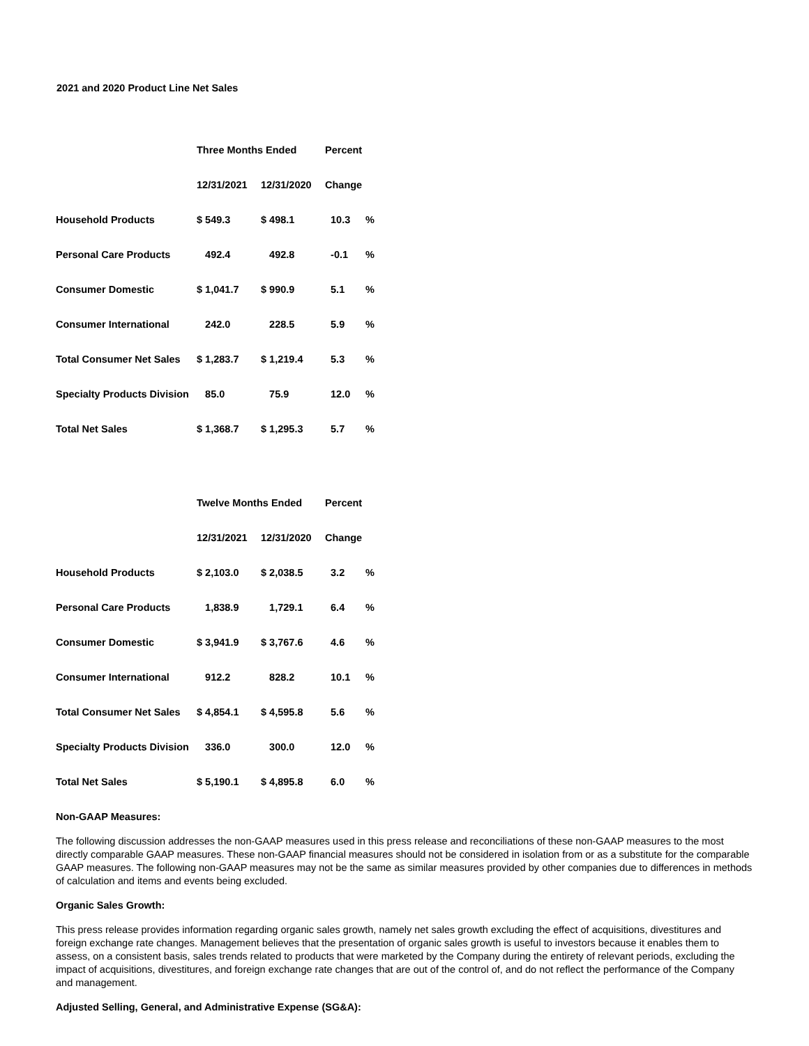2021 and 2020 Product Line Net Sales
| | Three Months Ended | | Percent | |
| --- | --- | --- | --- | --- |
| | 12/31/2021 | 12/31/2020 | Change | |
| Household Products | $ 549.3 | $ 498.1 | 10.3 | % |
| Personal Care Products | 492.4 | 492.8 | -0.1 | % |
| Consumer Domestic | $ 1,041.7 | $ 990.9 | 5.1 | % |
| Consumer International | 242.0 | 228.5 | 5.9 | % |
| Total Consumer Net Sales | $ 1,283.7 | $ 1,219.4 | 5.3 | % |
| Specialty Products Division | 85.0 | 75.9 | 12.0 | % |
| Total Net Sales | $ 1,368.7 | $ 1,295.3 | 5.7 | % |
| | Twelve Months Ended | | Percent | |
| --- | --- | --- | --- | --- |
| | 12/31/2021 | 12/31/2020 | Change | |
| Household Products | $ 2,103.0 | $ 2,038.5 | 3.2 | % |
| Personal Care Products | 1,838.9 | 1,729.1 | 6.4 | % |
| Consumer Domestic | $ 3,941.9 | $ 3,767.6 | 4.6 | % |
| Consumer International | 912.2 | 828.2 | 10.1 | % |
| Total Consumer Net Sales | $ 4,854.1 | $ 4,595.8 | 5.6 | % |
| Specialty Products Division | 336.0 | 300.0 | 12.0 | % |
| Total Net Sales | $ 5,190.1 | $ 4,895.8 | 6.0 | % |
Non-GAAP Measures:
The following discussion addresses the non-GAAP measures used in this press release and reconciliations of these non-GAAP measures to the most directly comparable GAAP measures. These non-GAAP financial measures should not be considered in isolation from or as a substitute for the comparable GAAP measures. The following non-GAAP measures may not be the same as similar measures provided by other companies due to differences in methods of calculation and items and events being excluded.
Organic Sales Growth:
This press release provides information regarding organic sales growth, namely net sales growth excluding the effect of acquisitions, divestitures and foreign exchange rate changes. Management believes that the presentation of organic sales growth is useful to investors because it enables them to assess, on a consistent basis, sales trends related to products that were marketed by the Company during the entirety of relevant periods, excluding the impact of acquisitions, divestitures, and foreign exchange rate changes that are out of the control of, and do not reflect the performance of the Company and management.
Adjusted Selling, General, and Administrative Expense (SG&A):